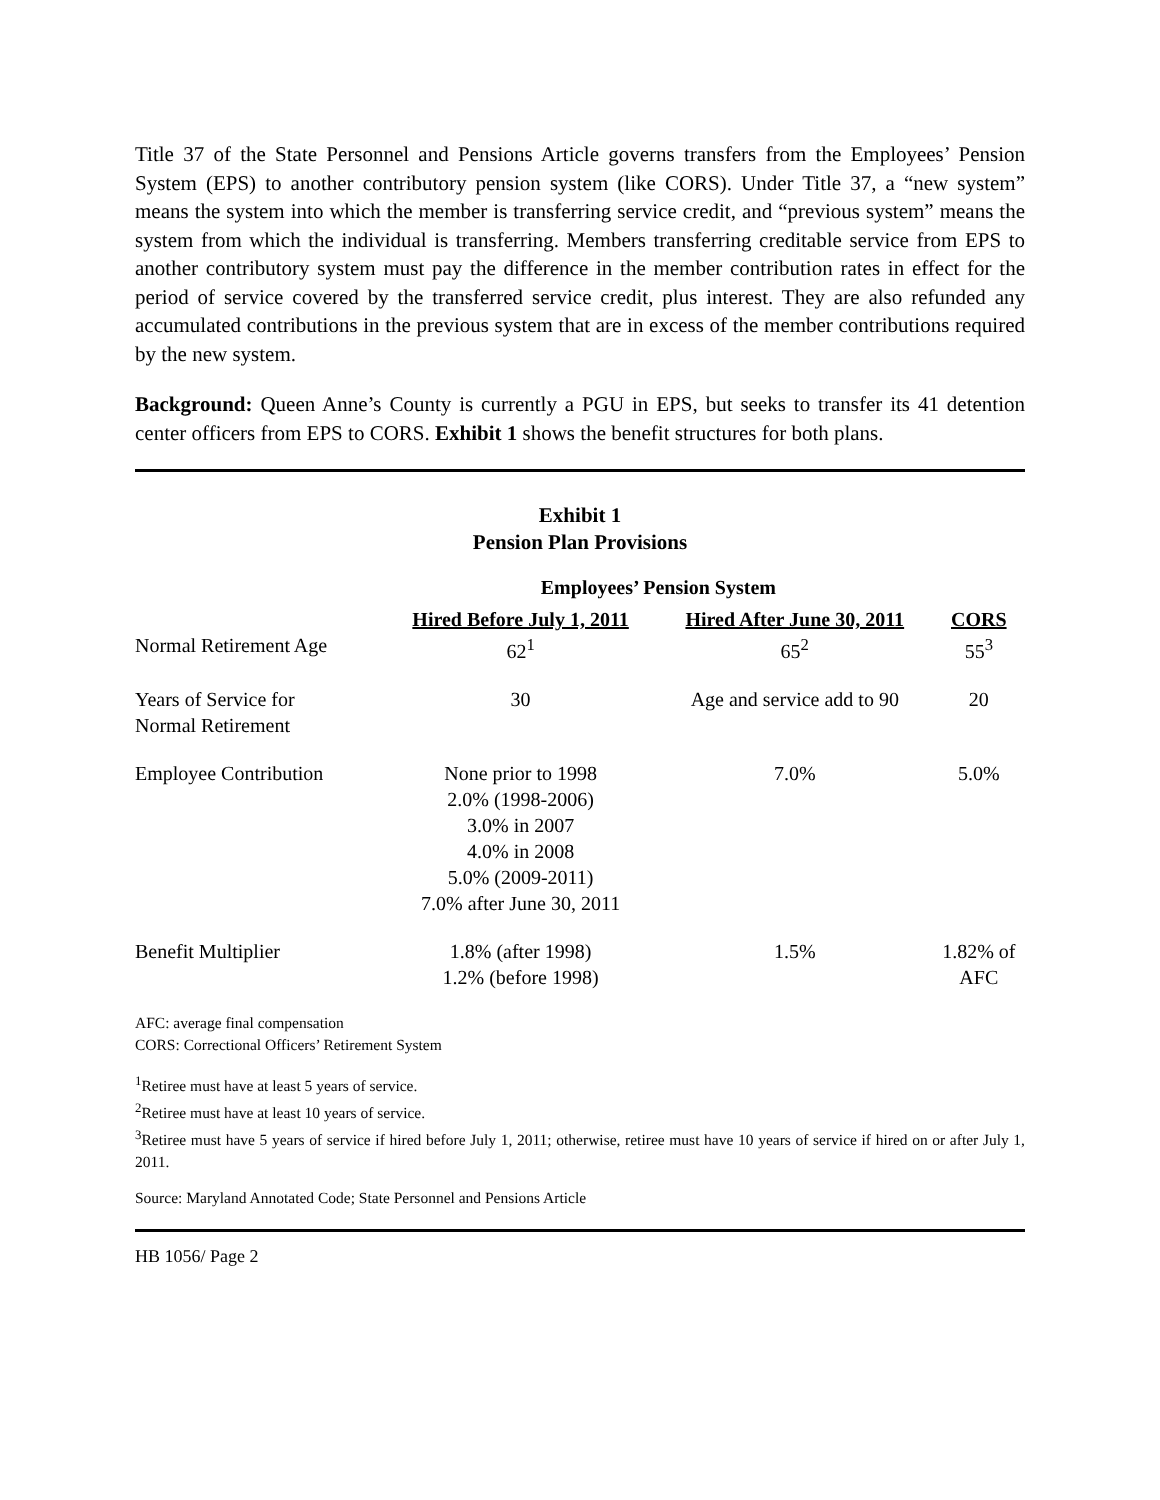Title 37 of the State Personnel and Pensions Article governs transfers from the Employees’ Pension System (EPS) to another contributory pension system (like CORS). Under Title 37, a “new system” means the system into which the member is transferring service credit, and “previous system” means the system from which the individual is transferring. Members transferring creditable service from EPS to another contributory system must pay the difference in the member contribution rates in effect for the period of service covered by the transferred service credit, plus interest. They are also refunded any accumulated contributions in the previous system that are in excess of the member contributions required by the new system.
Background: Queen Anne’s County is currently a PGU in EPS, but seeks to transfer its 41 detention center officers from EPS to CORS. Exhibit 1 shows the benefit structures for both plans.
Exhibit 1
Pension Plan Provisions
| | Employees’ Pension System | | |
| --- | --- | --- | --- |
| | Hired Before July 1, 2011 | Hired After June 30, 2011 | CORS |
| Normal Retirement Age | 62<sup>1</sup> | 65<sup>2</sup> | 55<sup>3</sup> |
| Years of Service for Normal Retirement | 30 | Age and service add to 90 | 20 |
| Employee Contribution | None prior to 1998 2.0% (1998-2006) 3.0% in 2007 4.0% in 2008 5.0% (2009-2011) 7.0% after June 30, 2011 | 7.0% | 5.0% |
| Benefit Multiplier | 1.8% (after 1998) 1.2% (before 1998) | 1.5% | 1.82% of AFC |
AFC: average final compensation
CORS: Correctional Officers’ Retirement System
<sup>1</sup> Retiree must have at least 5 years of service.
<sup>2</sup> Retiree must have at least 10 years of service.
<sup>3</sup> Retiree must have 5 years of service if hired before July 1, 2011; otherwise, retiree must have 10 years of service if hired on or after July 1, 2011.
Source: Maryland Annotated Code; State Personnel and Pensions Article
HB 1056/ Page 2